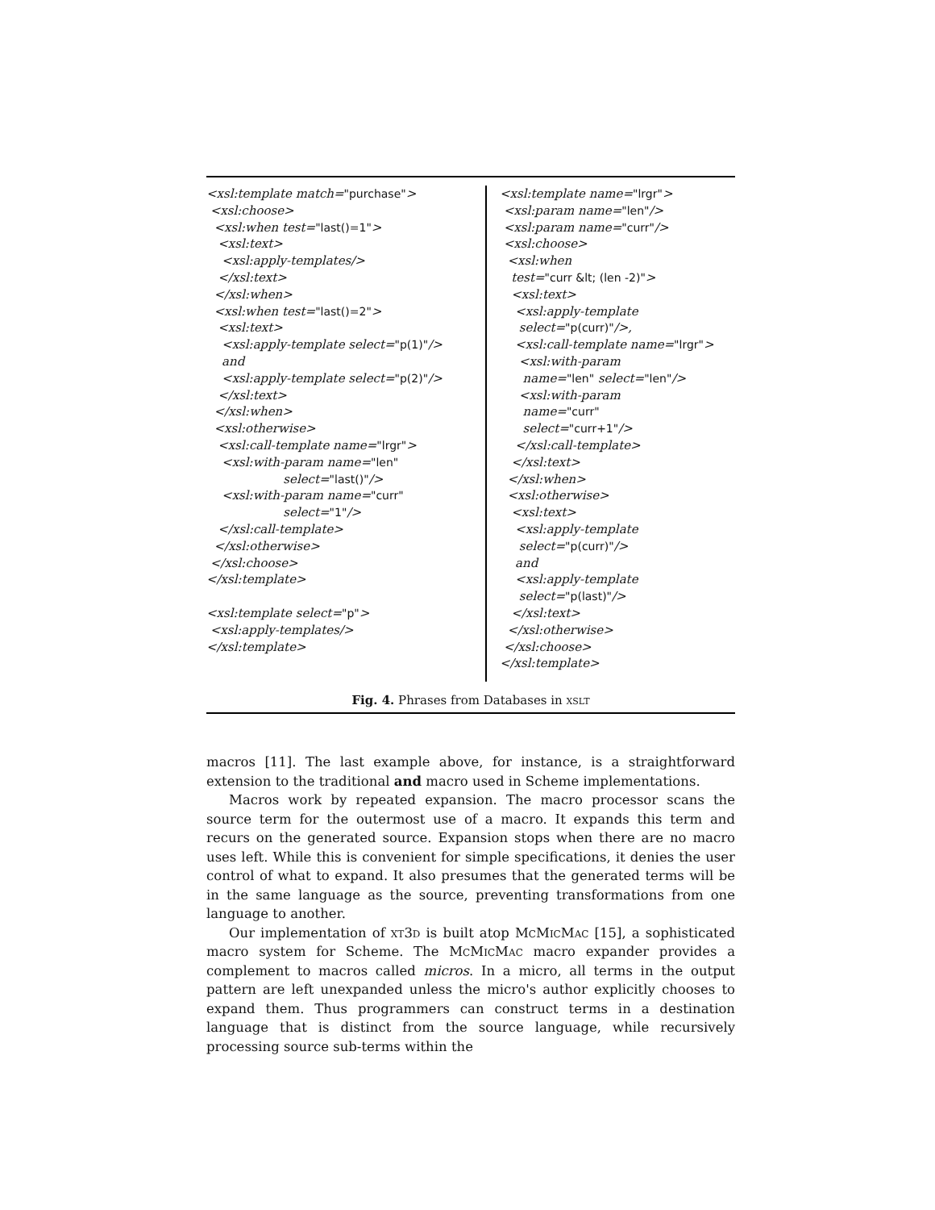<xsl:template match="purchase"> <xsl:choose> <xsl:when test="last()=1"> <xsl:text> <xsl:apply-templates/> </xsl:text> </xsl:when> <xsl:when test="last()=2"> <xsl:text> <xsl:apply-template select="p(1)"/> and <xsl:apply-template select="p(2)"/> </xsl:text> </xsl:when> <xsl:otherwise> <xsl:call-template name="lrgr"> <xsl:with-param name="len" select="last()"/> <xsl:with-param name="curr" select="1"/> </xsl:call-template> </xsl:otherwise> </xsl:choose> </xsl:template> <xsl:template select="p"> <xsl:apply-templates/> </xsl:template>
<xsl:template name="lrgr"> <xsl:param name="len"/> <xsl:param name="curr"/> <xsl:choose> <xsl:when test="curr &lt; (len -2)"> <xsl:text> <xsl:apply-template select="p(curr)"/>, <xsl:call-template name="lrgr"> <xsl:with-param name="len" select="len"/> <xsl:with-param name="curr" select="curr+1"/> </xsl:call-template> </xsl:text> </xsl:when> <xsl:otherwise> <xsl:text> <xsl:apply-template select="p(curr)"/> and <xsl:apply-template select="p(last)"/> </xsl:text> </xsl:otherwise> </xsl:choose> </xsl:template>
Fig. 4. Phrases from Databases in xslt
macros [11]. The last example above, for instance, is a straightforward extension to the traditional and macro used in Scheme implementations.
Macros work by repeated expansion. The macro processor scans the source term for the outermost use of a macro. It expands this term and recurs on the generated source. Expansion stops when there are no macro uses left. While this is convenient for simple specifications, it denies the user control of what to expand. It also presumes that the generated terms will be in the same language as the source, preventing transformations from one language to another.
Our implementation of xt3d is built atop McMicMac [15], a sophisticated macro system for Scheme. The McMicMac macro expander provides a complement to macros called micros. In a micro, all terms in the output pattern are left unexpanded unless the micro's author explicitly chooses to expand them. Thus programmers can construct terms in a destination language that is distinct from the source language, while recursively processing source sub-terms within the